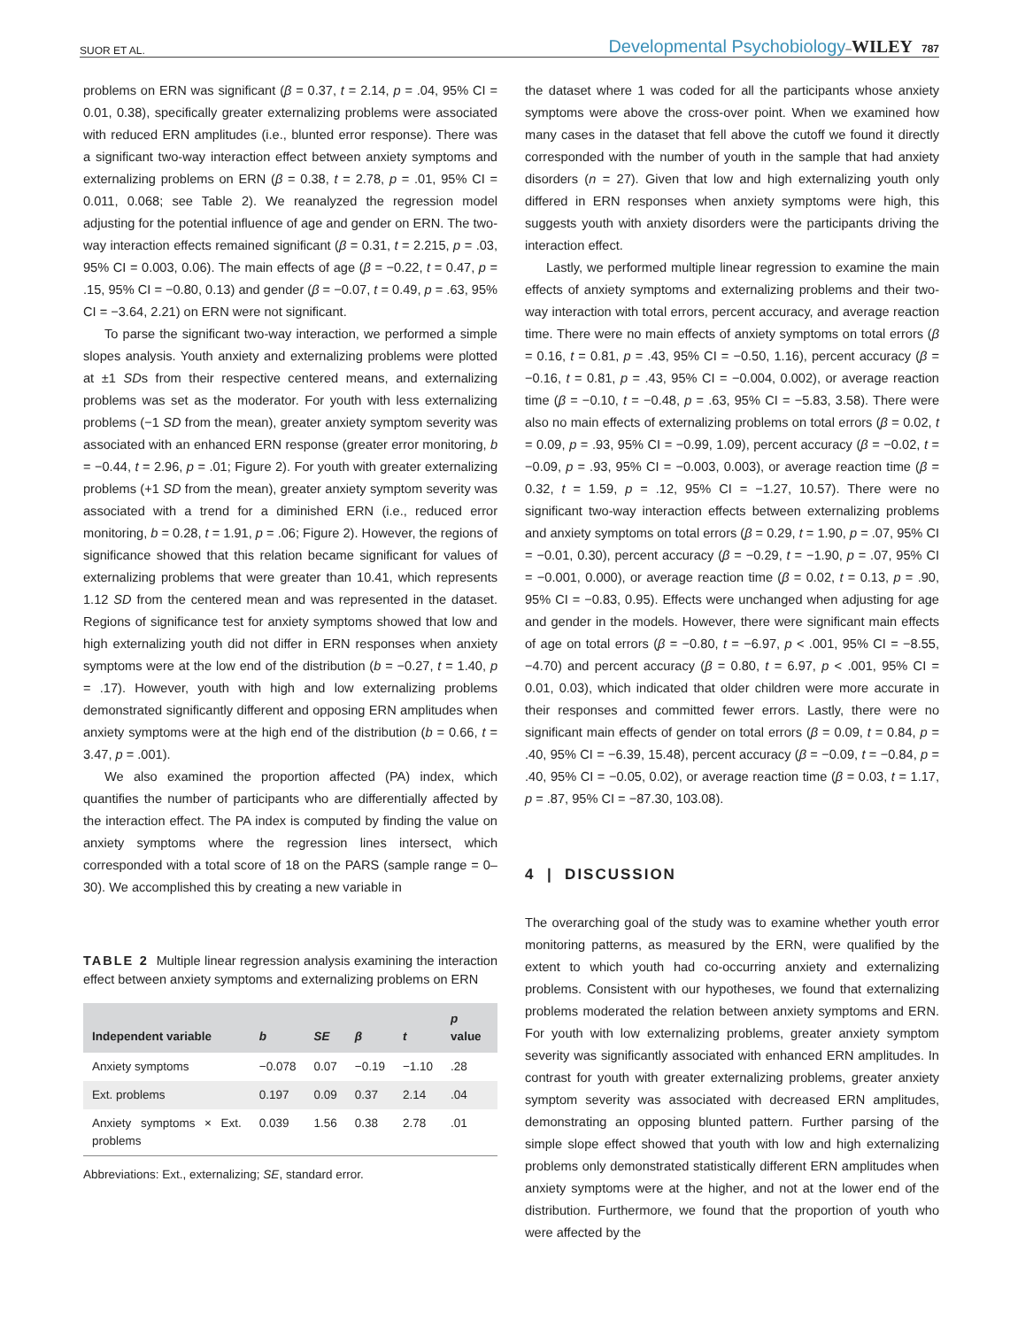SUOR ET AL. Developmental Psychobiology–WILEY 787
problems on ERN was significant (β = 0.37, t = 2.14, p = .04, 95% CI = 0.01, 0.38), specifically greater externalizing problems were associated with reduced ERN amplitudes (i.e., blunted error response). There was a significant two-way interaction effect between anxiety symptoms and externalizing problems on ERN (β = 0.38, t = 2.78, p = .01, 95% CI = 0.011, 0.068; see Table 2). We reanalyzed the regression model adjusting for the potential influence of age and gender on ERN. The two-way interaction effects remained significant (β = 0.31, t = 2.215, p = .03, 95% CI = 0.003, 0.06). The main effects of age (β = −0.22, t = 0.47, p = .15, 95% CI = −0.80, 0.13) and gender (β = −0.07, t = 0.49, p = .63, 95% CI = −3.64, 2.21) on ERN were not significant.
To parse the significant two-way interaction, we performed a simple slopes analysis. Youth anxiety and externalizing problems were plotted at ±1 SDs from their respective centered means, and externalizing problems was set as the moderator. For youth with less externalizing problems (−1 SD from the mean), greater anxiety symptom severity was associated with an enhanced ERN response (greater error monitoring, b = −0.44, t = 2.96, p = .01; Figure 2). For youth with greater externalizing problems (+1 SD from the mean), greater anxiety symptom severity was associated with a trend for a diminished ERN (i.e., reduced error monitoring, b = 0.28, t = 1.91, p = .06; Figure 2). However, the regions of significance showed that this relation became significant for values of externalizing problems that were greater than 10.41, which represents 1.12 SD from the centered mean and was represented in the dataset. Regions of significance test for anxiety symptoms showed that low and high externalizing youth did not differ in ERN responses when anxiety symptoms were at the low end of the distribution (b = −0.27, t = 1.40, p = .17). However, youth with high and low externalizing problems demonstrated significantly different and opposing ERN amplitudes when anxiety symptoms were at the high end of the distribution (b = 0.66, t = 3.47, p = .001).
We also examined the proportion affected (PA) index, which quantifies the number of participants who are differentially affected by the interaction effect. The PA index is computed by finding the value on anxiety symptoms where the regression lines intersect, which corresponded with a total score of 18 on the PARS (sample range = 0–30). We accomplished this by creating a new variable in
TABLE 2 Multiple linear regression analysis examining the interaction effect between anxiety symptoms and externalizing problems on ERN
| Independent variable | b | SE | β | t | p value |
| --- | --- | --- | --- | --- | --- |
| Anxiety symptoms | −0.078 | 0.07 | −0.19 | −1.10 | .28 |
| Ext. problems | 0.197 | 0.09 | 0.37 | 2.14 | .04 |
| Anxiety symptoms × Ext. problems | 0.039 | 1.56 | 0.38 | 2.78 | .01 |
Abbreviations: Ext., externalizing; SE, standard error.
the dataset where 1 was coded for all the participants whose anxiety symptoms were above the cross-over point. When we examined how many cases in the dataset that fell above the cutoff we found it directly corresponded with the number of youth in the sample that had anxiety disorders (n = 27). Given that low and high externalizing youth only differed in ERN responses when anxiety symptoms were high, this suggests youth with anxiety disorders were the participants driving the interaction effect.
Lastly, we performed multiple linear regression to examine the main effects of anxiety symptoms and externalizing problems and their two-way interaction with total errors, percent accuracy, and average reaction time. There were no main effects of anxiety symptoms on total errors (β = 0.16, t = 0.81, p = .43, 95% CI = −0.50, 1.16), percent accuracy (β = −0.16, t = 0.81, p = .43, 95% CI = −0.004, 0.002), or average reaction time (β = −0.10, t = −0.48, p = .63, 95% CI = −5.83, 3.58). There were also no main effects of externalizing problems on total errors (β = 0.02, t = 0.09, p = .93, 95% CI = −0.99, 1.09), percent accuracy (β = −0.02, t = −0.09, p = .93, 95% CI = −0.003, 0.003), or average reaction time (β = 0.32, t = 1.59, p = .12, 95% CI = −1.27, 10.57). There were no significant two-way interaction effects between externalizing problems and anxiety symptoms on total errors (β = 0.29, t = 1.90, p = .07, 95% CI = −0.01, 0.30), percent accuracy (β = −0.29, t = −1.90, p = .07, 95% CI = −0.001, 0.000), or average reaction time (β = 0.02, t = 0.13, p = .90, 95% CI = −0.83, 0.95). Effects were unchanged when adjusting for age and gender in the models. However, there were significant main effects of age on total errors (β = −0.80, t = −6.97, p < .001, 95% CI = −8.55, −4.70) and percent accuracy (β = 0.80, t = 6.97, p < .001, 95% CI = 0.01, 0.03), which indicated that older children were more accurate in their responses and committed fewer errors. Lastly, there were no significant main effects of gender on total errors (β = 0.09, t = 0.84, p = .40, 95% CI = −6.39, 15.48), percent accuracy (β = −0.09, t = −0.84, p = .40, 95% CI = −0.05, 0.02), or average reaction time (β = 0.03, t = 1.17, p = .87, 95% CI = −87.30, 103.08).
4 | DISCUSSION
The overarching goal of the study was to examine whether youth error monitoring patterns, as measured by the ERN, were qualified by the extent to which youth had co-occurring anxiety and externalizing problems. Consistent with our hypotheses, we found that externalizing problems moderated the relation between anxiety symptoms and ERN. For youth with low externalizing problems, greater anxiety symptom severity was significantly associated with enhanced ERN amplitudes. In contrast for youth with greater externalizing problems, greater anxiety symptom severity was associated with decreased ERN amplitudes, demonstrating an opposing blunted pattern. Further parsing of the simple slope effect showed that youth with low and high externalizing problems only demonstrated statistically different ERN amplitudes when anxiety symptoms were at the higher, and not at the lower end of the distribution. Furthermore, we found that the proportion of youth who were affected by the